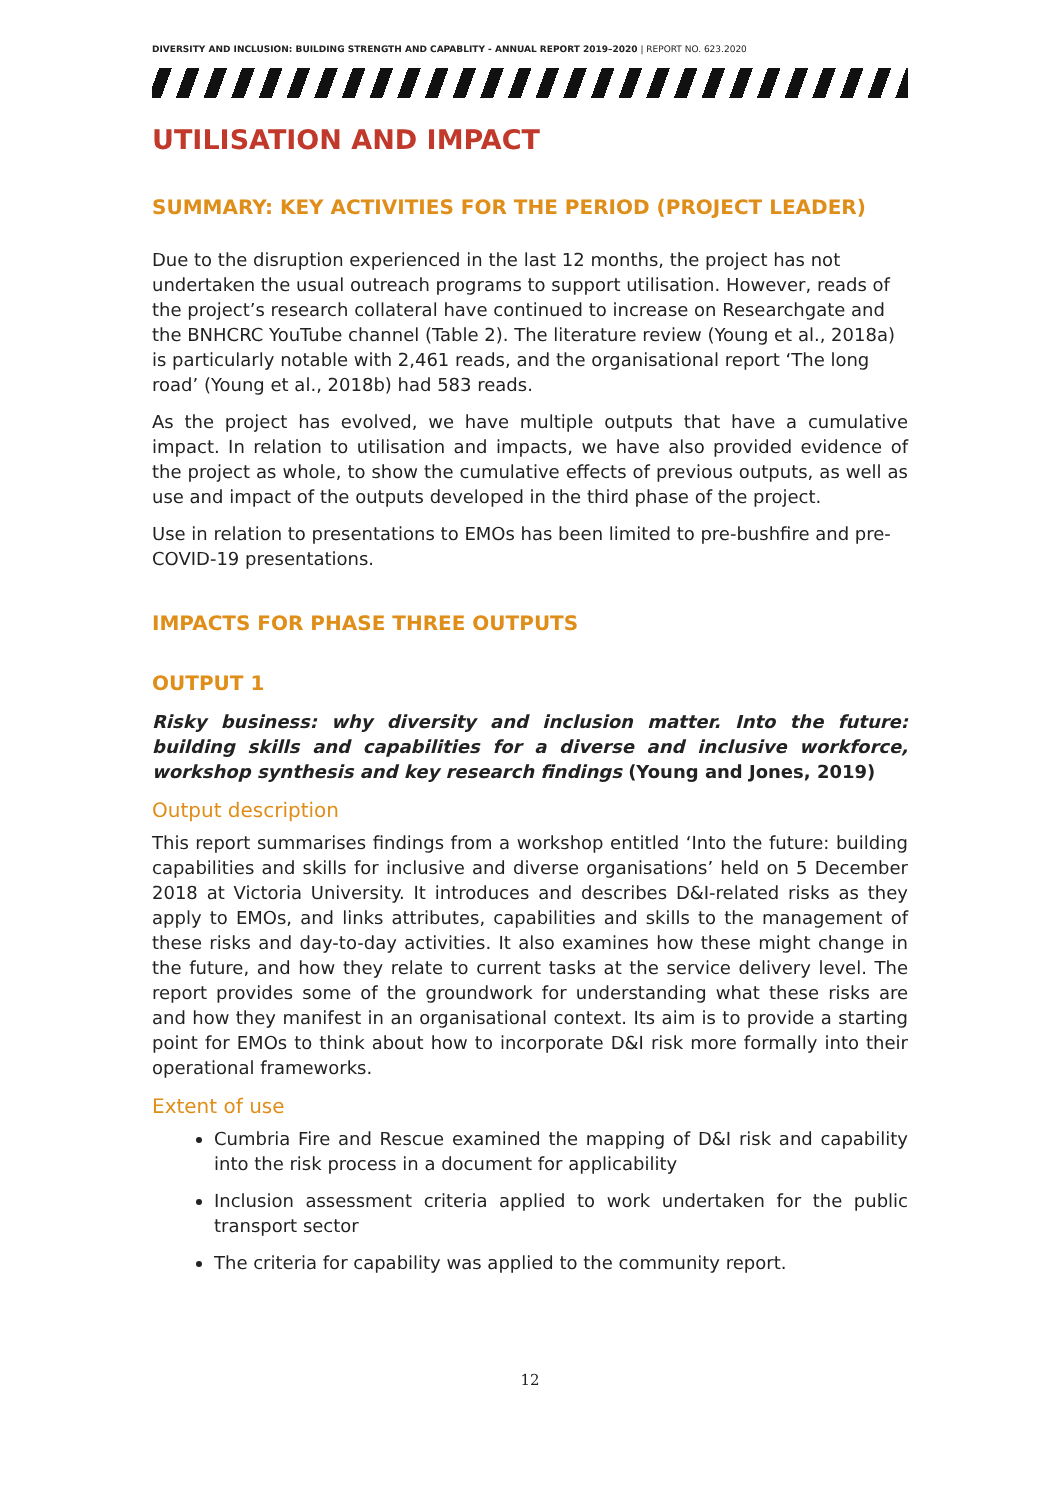DIVERSITY AND INCLUSION: BUILDING STRENGTH AND CAPABLITY - ANNUAL REPORT 2019–2020 | REPORT NO. 623.2020
UTILISATION AND IMPACT
SUMMARY: KEY ACTIVITIES FOR THE PERIOD (PROJECT LEADER)
Due to the disruption experienced in the last 12 months, the project has not undertaken the usual outreach programs to support utilisation. However, reads of the project’s research collateral have continued to increase on Researchgate and the BNHCRC YouTube channel (Table 2). The literature review (Young et al., 2018a) is particularly notable with 2,461 reads, and the organisational report ‘The long road’ (Young et al., 2018b) had 583 reads.
As the project has evolved, we have multiple outputs that have a cumulative impact. In relation to utilisation and impacts, we have also provided evidence of the project as whole, to show the cumulative effects of previous outputs, as well as use and impact of the outputs developed in the third phase of the project.
Use in relation to presentations to EMOs has been limited to pre-bushfire and pre-COVID-19 presentations.
IMPACTS FOR PHASE THREE OUTPUTS
OUTPUT 1
Risky business: why diversity and inclusion matter. Into the future: building skills and capabilities for a diverse and inclusive workforce, workshop synthesis and key research findings (Young and Jones, 2019)
Output description
This report summarises findings from a workshop entitled ‘Into the future: building capabilities and skills for inclusive and diverse organisations’ held on 5 December 2018 at Victoria University. It introduces and describes D&I-related risks as they apply to EMOs, and links attributes, capabilities and skills to the management of these risks and day-to-day activities. It also examines how these might change in the future, and how they relate to current tasks at the service delivery level. The report provides some of the groundwork for understanding what these risks are and how they manifest in an organisational context. Its aim is to provide a starting point for EMOs to think about how to incorporate D&I risk more formally into their operational frameworks.
Extent of use
Cumbria Fire and Rescue examined the mapping of D&I risk and capability into the risk process in a document for applicability
Inclusion assessment criteria applied to work undertaken for the public transport sector
The criteria for capability was applied to the community report.
12